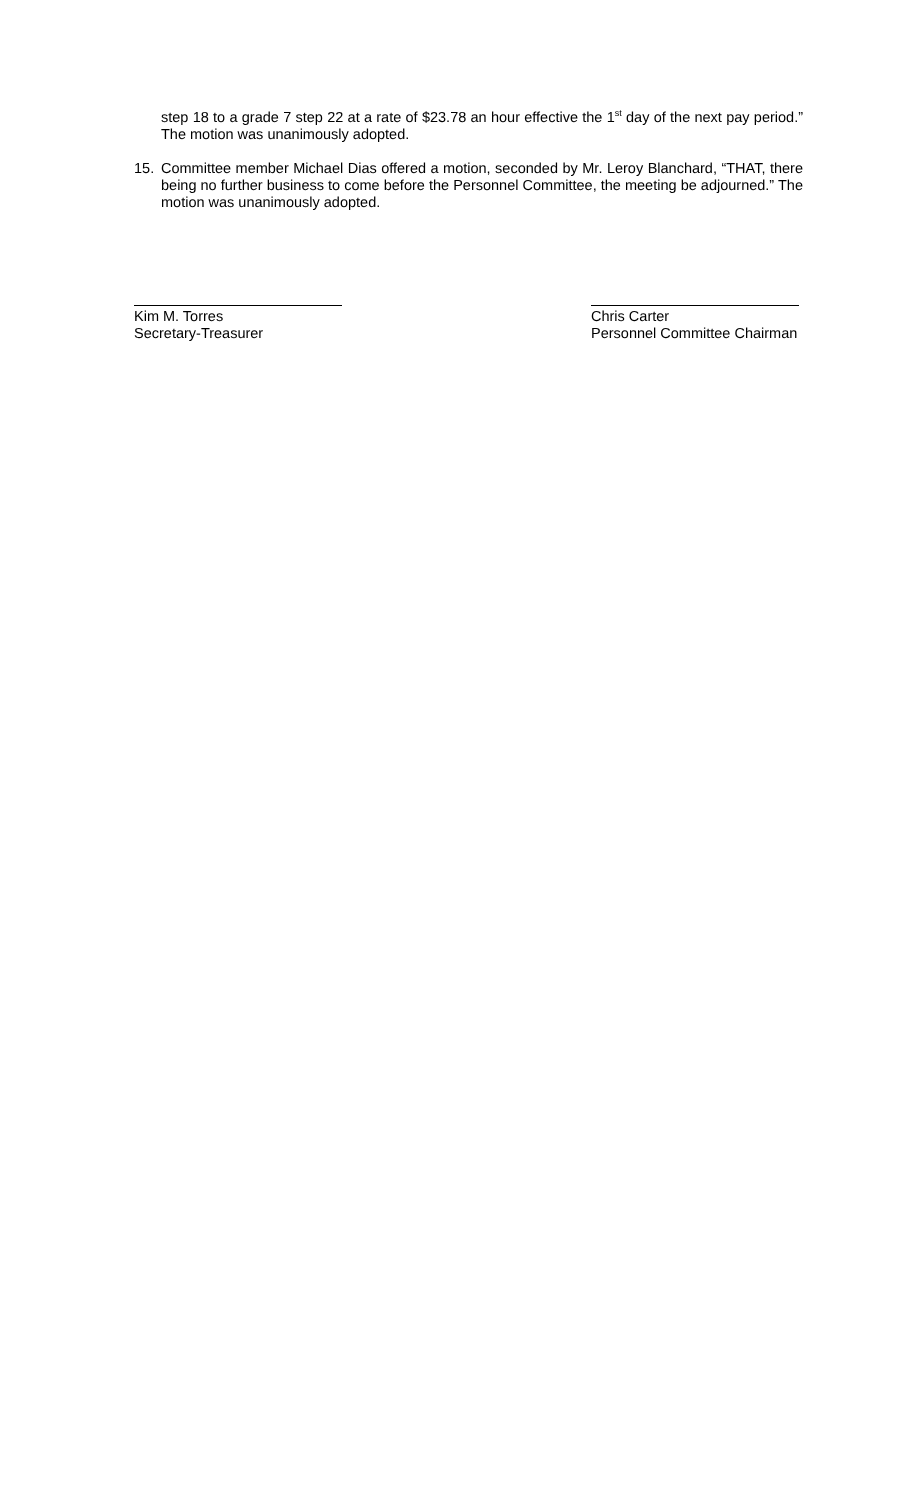step 18 to a grade 7 step 22 at a rate of $23.78 an hour effective the 1<sup>st</sup> day of the next pay period.” The motion was unanimously adopted.
15. Committee member Michael Dias offered a motion, seconded by Mr. Leroy Blanchard, “THAT, there being no further business to come before the Personnel Committee, the meeting be adjourned.” The motion was unanimously adopted.
Kim M. Torres
Secretary-Treasurer
Chris Carter
Personnel Committee Chairman